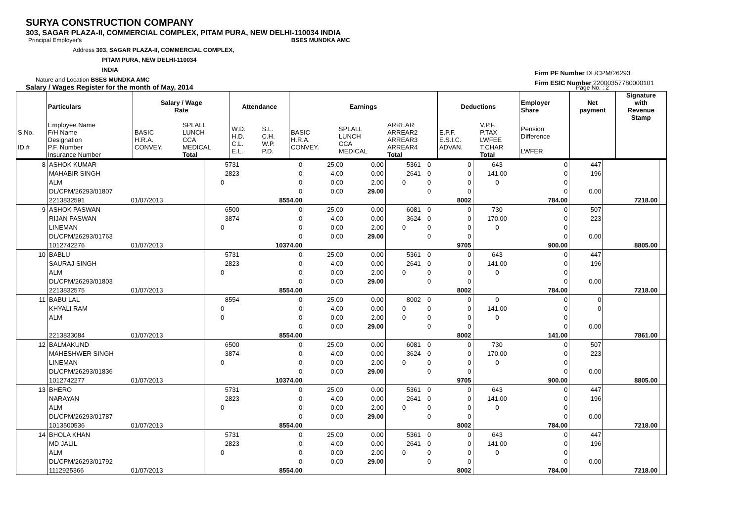SURYA CONSTRUCTION COMPANY
303, SAGAR PLAZA-II, COMMERCIAL COMPLEX, PITAM PURA, NEW DELHI-110034 INDIA
Principal Employer's BSES MUNDKA AMC
Address 303, SAGAR PLAZA-II, COMMERCIAL COMPLEX,
PITAM PURA, NEW DELHI-110034
INDIA
Nature and Location BSES MUNDKA AMC
Salary / Wages Register for the month of May, 2014 Page No. : 2
Firm PF Number DL/CPM/26293
Firm ESIC Number 22000357780000101
| | Particulars | Salary / Wage Rate | | Attendance | | Earnings | | | Deductions | | Employer Share | Net payment | Signature with Revenue Stamp |
| S.No. ID # | Employee Name F/H Name Designation P.F. Number Insurance Number | BASIC H.R.A. CONVEY. | SPLALL LUNCH CCA MEDICAL Total | W.D. H.D. C.L. E.L. | S.L. C.H. W.P. P.D. | BASIC H.R.A. CONVEY. | SPLALL LUNCH CCA MEDICAL | ARREAR ARREAR2 ARREAR3 ARREAR4 Total | E.P.F. E.S.I.C. ADVAN. | V.P.F. P.TAX LWFEE T.CHAR Total | Pension Difference LWFER | | |
| 8 | ASHOK KUMAR | | 5731 | 0 | 25.00 | 0.00 | 5361 | 0 | 0 | 643 | 0 | 447 | | |
| | MAHABIR SINGH | | 2823 | 0 | 4.00 | 0.00 | 2641 | 0 | 0 | 141.00 | 0 | 196 | | |
| | ALM | | 0 | 0 | 0.00 | 2.00 | 0 | 0 | 0 | 0 | 0 | | | |
| | DL/CPM/26293/01807 | | | 0 | 0.00 | 29.00 | | 0 | 0 | | 0 | 0.00 | | |
| | 2213832591 | 01/07/2013 | | 8554.00 | | | | | 8002 | | 784.00 | | 7218.00 | |
| 9 | ASHOK PASWAN | | 6500 | 0 | 25.00 | 0.00 | 6081 | 0 | 0 | 730 | 0 | 507 | | |
| | RIJAN PASWAN | | 3874 | 0 | 4.00 | 0.00 | 3624 | 0 | 0 | 170.00 | 0 | 223 | | |
| | LINEMAN | | 0 | 0 | 0.00 | 2.00 | 0 | 0 | 0 | 0 | 0 | | | |
| | DL/CPM/26293/01763 | | | 0 | 0.00 | 29.00 | | 0 | 0 | | 0 | 0.00 | | |
| | 1012742276 | 01/07/2013 | | 10374.00 | | | | | 9705 | | 900.00 | | 8805.00 | |
| 10 | BABLU | | 5731 | 0 | 25.00 | 0.00 | 5361 | 0 | 0 | 643 | 0 | 447 | | |
| | SAURAJ SINGH | | 2823 | 0 | 4.00 | 0.00 | 2641 | 0 | 0 | 141.00 | 0 | 196 | | |
| | ALM | | 0 | 0 | 0.00 | 2.00 | 0 | 0 | 0 | 0 | 0 | | | |
| | DL/CPM/26293/01803 | | | 0 | 0.00 | 29.00 | | 0 | 0 | | 0 | 0.00 | | |
| | 2213832575 | 01/07/2013 | | 8554.00 | | | | | 8002 | | 784.00 | | 7218.00 | |
| 11 | BABU LAL | | 8554 | 0 | 25.00 | 0.00 | 8002 | 0 | 0 | 0 | 0 | 0 | | |
| | KHYALI RAM | | 0 | 0 | 4.00 | 0.00 | 0 | 0 | 0 | 141.00 | 0 | 0 | | |
| | ALM | | 0 | 0 | 0.00 | 2.00 | 0 | 0 | 0 | 0 | 0 | | | |
| | | | | 0 | 0.00 | 29.00 | | 0 | 0 | | 0 | 0.00 | | |
| | 2213833084 | 01/07/2013 | | 8554.00 | | | | | 8002 | | 141.00 | | 7861.00 | |
| 12 | BALMAKUND | | 6500 | 0 | 25.00 | 0.00 | 6081 | 0 | 0 | 730 | 0 | 507 | | |
| | MAHESHWER SINGH | | 3874 | 0 | 4.00 | 0.00 | 3624 | 0 | 0 | 170.00 | 0 | 223 | | |
| | LINEMAN | | 0 | 0 | 0.00 | 2.00 | 0 | 0 | 0 | 0 | 0 | | | |
| | DL/CPM/26293/01836 | | | 0 | 0.00 | 29.00 | | 0 | 0 | | 0 | 0.00 | | |
| | 1012742277 | 01/07/2013 | | 10374.00 | | | | | 9705 | | 900.00 | | 8805.00 | |
| 13 | BHERO | | 5731 | 0 | 25.00 | 0.00 | 5361 | 0 | 0 | 643 | 0 | 447 | | |
| | NARAYAN | | 2823 | 0 | 4.00 | 0.00 | 2641 | 0 | 0 | 141.00 | 0 | 196 | | |
| | ALM | | 0 | 0 | 0.00 | 2.00 | 0 | 0 | 0 | 0 | 0 | | | |
| | DL/CPM/26293/01787 | | | 0 | 0.00 | 29.00 | | 0 | 0 | | 0 | 0.00 | | |
| | 1013500536 | 01/07/2013 | | 8554.00 | | | | | 8002 | | 784.00 | | 7218.00 | |
| 14 | BHOLA KHAN | | 5731 | 0 | 25.00 | 0.00 | 5361 | 0 | 0 | 643 | 0 | 447 | | |
| | MD JALIL | | 2823 | 0 | 4.00 | 0.00 | 2641 | 0 | 0 | 141.00 | 0 | 196 | | |
| | ALM | | 0 | 0 | 0.00 | 2.00 | 0 | 0 | 0 | 0 | 0 | | | |
| | DL/CPM/26293/01792 | | | 0 | 0.00 | 29.00 | | 0 | 0 | | 0 | 0.00 | | |
| | 1112925366 | 01/07/2013 | | 8554.00 | | | | | 8002 | | 784.00 | | 7218.00 | |